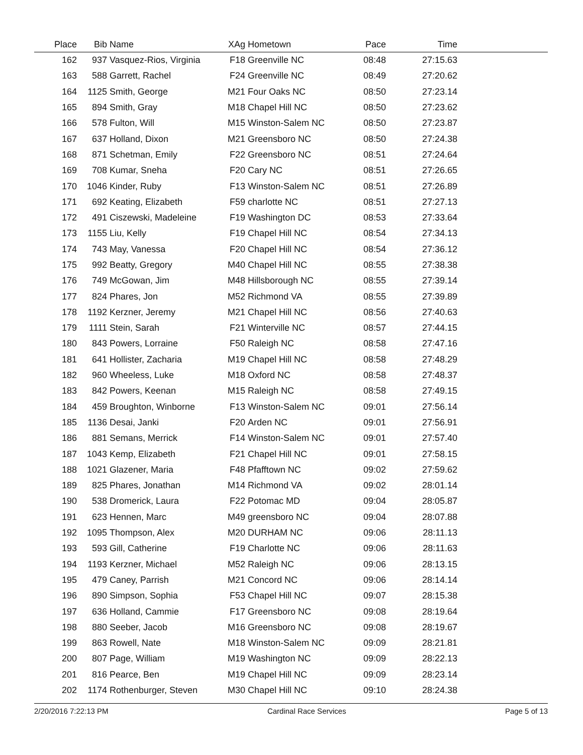| Place | Bib | Name | XAg | Hometown | Pace | Time | |
| --- | --- | --- | --- | --- | --- | --- | --- |
| 162 | 937 | Vasquez-Rios, Virginia | F18 | Greenville NC | 08:48 | 27:15.63 | |
| 163 | 588 | Garrett, Rachel | F24 | Greenville NC | 08:49 | 27:20.62 | |
| 164 | 1125 | Smith, George | M21 | Four Oaks NC | 08:50 | 27:23.14 | |
| 165 | 894 | Smith, Gray | M18 | Chapel Hill NC | 08:50 | 27:23.62 | |
| 166 | 578 | Fulton, Will | M15 | Winston-Salem NC | 08:50 | 27:23.87 | |
| 167 | 637 | Holland, Dixon | M21 | Greensboro NC | 08:50 | 27:24.38 | |
| 168 | 871 | Schetman, Emily | F22 | Greensboro NC | 08:51 | 27:24.64 | |
| 169 | 708 | Kumar, Sneha | F20 | Cary NC | 08:51 | 27:26.65 | |
| 170 | 1046 | Kinder, Ruby | F13 | Winston-Salem NC | 08:51 | 27:26.89 | |
| 171 | 692 | Keating, Elizabeth | F59 | charlotte NC | 08:51 | 27:27.13 | |
| 172 | 491 | Ciszewski, Madeleine | F19 | Washington DC | 08:53 | 27:33.64 | |
| 173 | 1155 | Liu, Kelly | F19 | Chapel Hill NC | 08:54 | 27:34.13 | |
| 174 | 743 | May, Vanessa | F20 | Chapel Hill NC | 08:54 | 27:36.12 | |
| 175 | 992 | Beatty, Gregory | M40 | Chapel Hill NC | 08:55 | 27:38.38 | |
| 176 | 749 | McGowan, Jim | M48 | Hillsborough NC | 08:55 | 27:39.14 | |
| 177 | 824 | Phares, Jon | M52 | Richmond VA | 08:55 | 27:39.89 | |
| 178 | 1192 | Kerzner, Jeremy | M21 | Chapel Hill NC | 08:56 | 27:40.63 | |
| 179 | 1111 | Stein, Sarah | F21 | Winterville NC | 08:57 | 27:44.15 | |
| 180 | 843 | Powers, Lorraine | F50 | Raleigh NC | 08:58 | 27:47.16 | |
| 181 | 641 | Hollister, Zacharia | M19 | Chapel Hill NC | 08:58 | 27:48.29 | |
| 182 | 960 | Wheeless, Luke | M18 | Oxford NC | 08:58 | 27:48.37 | |
| 183 | 842 | Powers, Keenan | M15 | Raleigh NC | 08:58 | 27:49.15 | |
| 184 | 459 | Broughton, Winborne | F13 | Winston-Salem NC | 09:01 | 27:56.14 | |
| 185 | 1136 | Desai, Janki | F20 | Arden NC | 09:01 | 27:56.91 | |
| 186 | 881 | Semans, Merrick | F14 | Winston-Salem NC | 09:01 | 27:57.40 | |
| 187 | 1043 | Kemp, Elizabeth | F21 | Chapel Hill NC | 09:01 | 27:58.15 | |
| 188 | 1021 | Glazener, Maria | F48 | Pfafftown NC | 09:02 | 27:59.62 | |
| 189 | 825 | Phares, Jonathan | M14 | Richmond VA | 09:02 | 28:01.14 | |
| 190 | 538 | Dromerick, Laura | F22 | Potomac MD | 09:04 | 28:05.87 | |
| 191 | 623 | Hennen, Marc | M49 | greensboro NC | 09:04 | 28:07.88 | |
| 192 | 1095 | Thompson, Alex | M20 | DURHAM NC | 09:06 | 28:11.13 | |
| 193 | 593 | Gill, Catherine | F19 | Charlotte NC | 09:06 | 28:11.63 | |
| 194 | 1193 | Kerzner, Michael | M52 | Raleigh NC | 09:06 | 28:13.15 | |
| 195 | 479 | Caney, Parrish | M21 | Concord NC | 09:06 | 28:14.14 | |
| 196 | 890 | Simpson, Sophia | F53 | Chapel Hill NC | 09:07 | 28:15.38 | |
| 197 | 636 | Holland, Cammie | F17 | Greensboro NC | 09:08 | 28:19.64 | |
| 198 | 880 | Seeber, Jacob | M16 | Greensboro NC | 09:08 | 28:19.67 | |
| 199 | 863 | Rowell, Nate | M18 | Winston-Salem NC | 09:09 | 28:21.81 | |
| 200 | 807 | Page, William | M19 | Washington NC | 09:09 | 28:22.13 | |
| 201 | 816 | Pearce, Ben | M19 | Chapel Hill NC | 09:09 | 28:23.14 | |
| 202 | 1174 | Rothenburger, Steven | M30 | Chapel Hill NC | 09:10 | 28:24.38 | |
2/20/2016 7:22:13 PM Cardinal Race Services Page 5 of 13